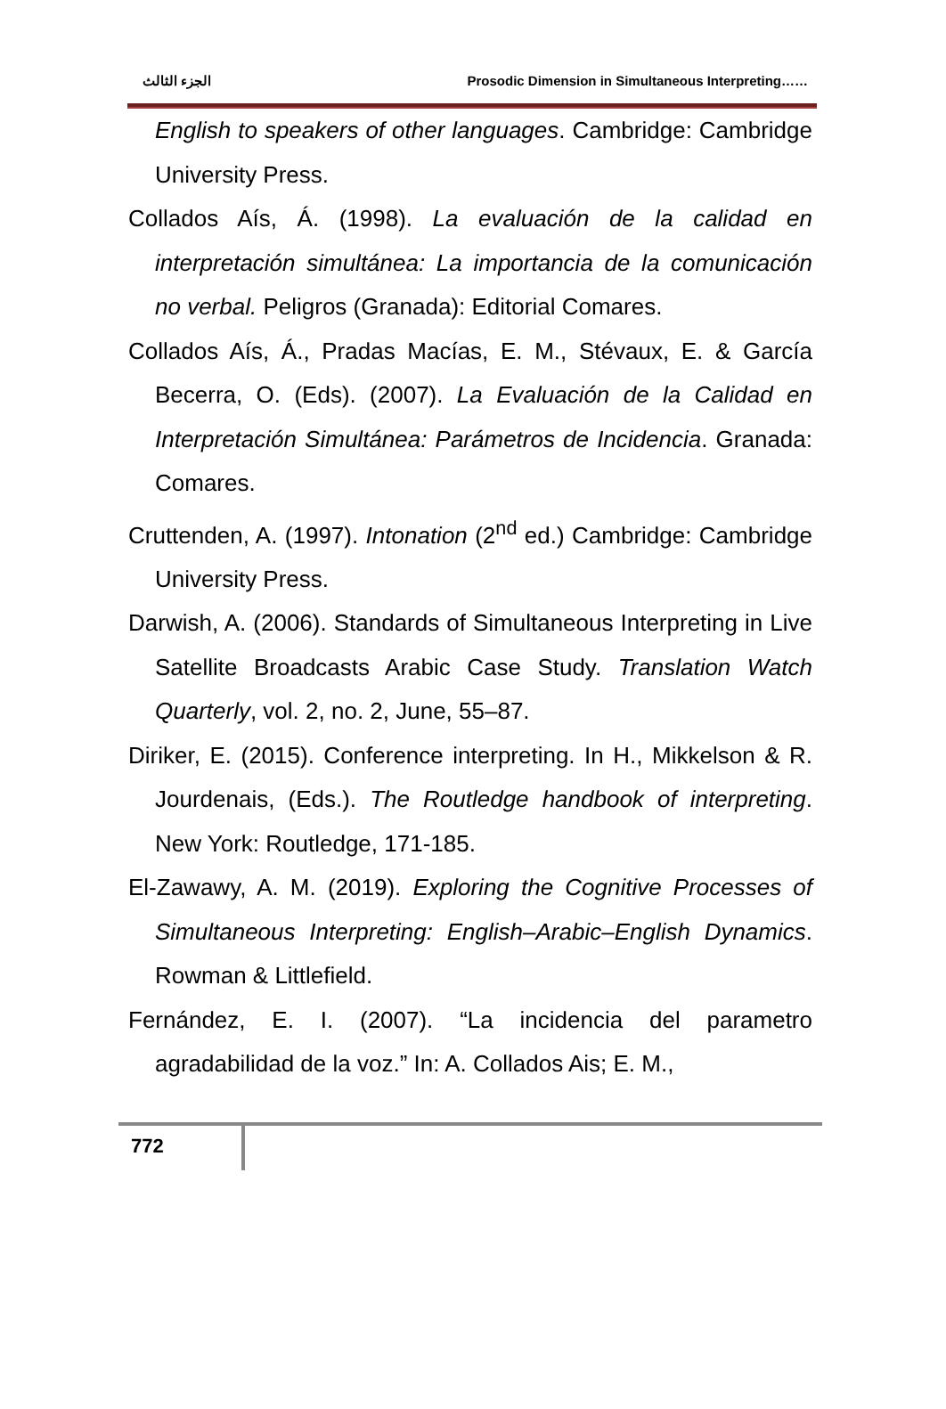الجزء الثالث Prosodic Dimension in Simultaneous Interpreting……
English to speakers of other languages. Cambridge: Cambridge University Press.
Collados Aís, Á. (1998). La evaluación de la calidad en interpretación simultánea: La importancia de la comunicación no verbal. Peligros (Granada): Editorial Comares.
Collados Aís, Á., Pradas Macías, E. M., Stévaux, E. & García Becerra, O. (Eds). (2007). La Evaluación de la Calidad en Interpretación Simultánea: Parámetros de Incidencia. Granada: Comares.
Cruttenden, A. (1997). Intonation (2<sup>nd</sup> ed.) Cambridge: Cambridge University Press.
Darwish, A. (2006). Standards of Simultaneous Interpreting in Live Satellite Broadcasts Arabic Case Study. Translation Watch Quarterly, vol. 2, no. 2, June, 55–87.
Diriker, E. (2015). Conference interpreting. In H., Mikkelson & R. Jourdenais, (Eds.). The Routledge handbook of interpreting. New York: Routledge, 171-185.
El-Zawawy, A. M. (2019). Exploring the Cognitive Processes of Simultaneous Interpreting: English–Arabic–English Dynamics. Rowman & Littlefield.
Fernández, E. I. (2007). “La incidencia del parametro agradabilidad de la voz.” In: A. Collados Ais; E. M.,
772